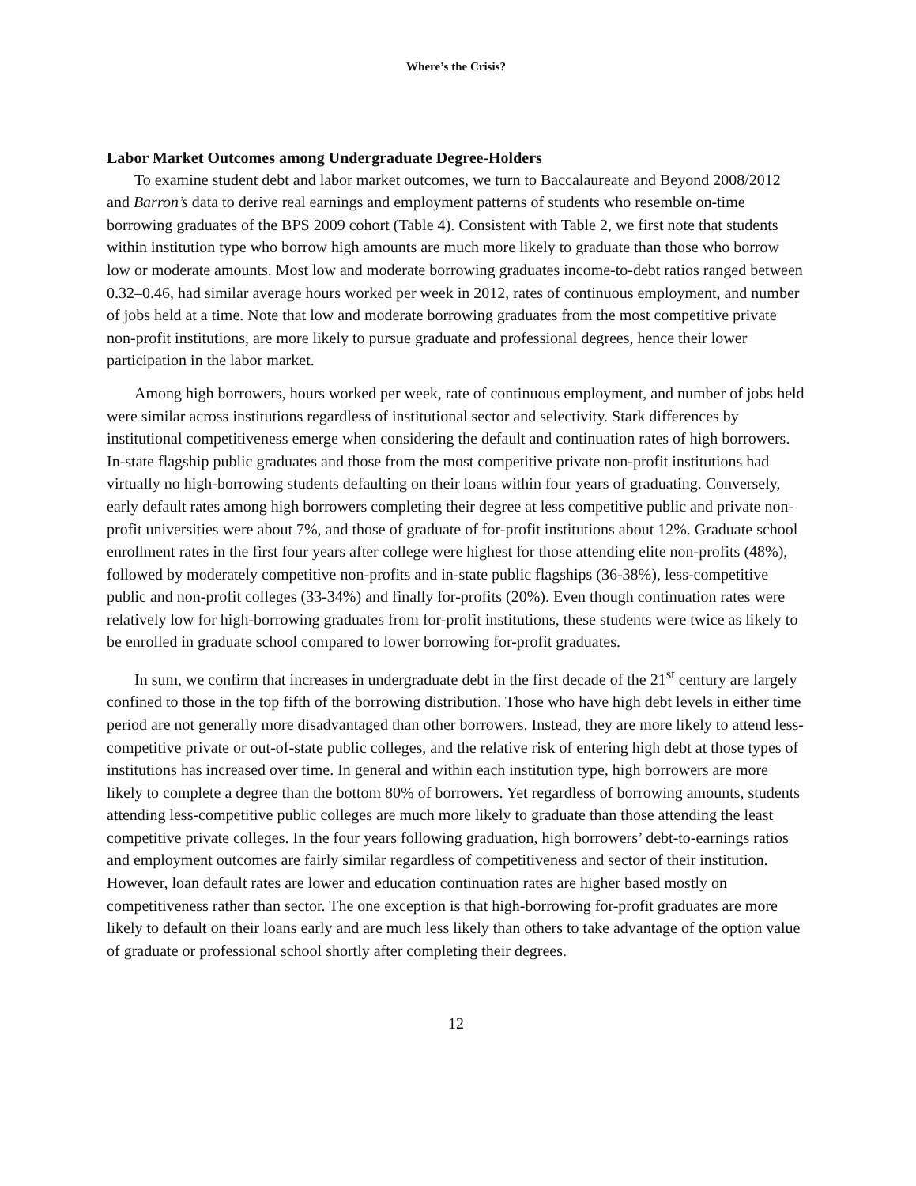Where’s the Crisis?
Labor Market Outcomes among Undergraduate Degree-Holders
To examine student debt and labor market outcomes, we turn to Baccalaureate and Beyond 2008/2012 and Barron’s data to derive real earnings and employment patterns of students who resemble on-time borrowing graduates of the BPS 2009 cohort (Table 4). Consistent with Table 2, we first note that students within institution type who borrow high amounts are much more likely to graduate than those who borrow low or moderate amounts. Most low and moderate borrowing graduates income-to-debt ratios ranged between 0.32–0.46, had similar average hours worked per week in 2012, rates of continuous employment, and number of jobs held at a time. Note that low and moderate borrowing graduates from the most competitive private non-profit institutions, are more likely to pursue graduate and professional degrees, hence their lower participation in the labor market.
Among high borrowers, hours worked per week, rate of continuous employment, and number of jobs held were similar across institutions regardless of institutional sector and selectivity. Stark differences by institutional competitiveness emerge when considering the default and continuation rates of high borrowers. In-state flagship public graduates and those from the most competitive private non-profit institutions had virtually no high-borrowing students defaulting on their loans within four years of graduating. Conversely, early default rates among high borrowers completing their degree at less competitive public and private non-profit universities were about 7%, and those of graduate of for-profit institutions about 12%. Graduate school enrollment rates in the first four years after college were highest for those attending elite non-profits (48%), followed by moderately competitive non-profits and in-state public flagships (36-38%), less-competitive public and non-profit colleges (33-34%) and finally for-profits (20%). Even though continuation rates were relatively low for high-borrowing graduates from for-profit institutions, these students were twice as likely to be enrolled in graduate school compared to lower borrowing for-profit graduates.
In sum, we confirm that increases in undergraduate debt in the first decade of the 21<sup>st</sup> century are largely confined to those in the top fifth of the borrowing distribution. Those who have high debt levels in either time period are not generally more disadvantaged than other borrowers. Instead, they are more likely to attend less-competitive private or out-of-state public colleges, and the relative risk of entering high debt at those types of institutions has increased over time. In general and within each institution type, high borrowers are more likely to complete a degree than the bottom 80% of borrowers. Yet regardless of borrowing amounts, students attending less-competitive public colleges are much more likely to graduate than those attending the least competitive private colleges. In the four years following graduation, high borrowers’ debt-to-earnings ratios and employment outcomes are fairly similar regardless of competitiveness and sector of their institution. However, loan default rates are lower and education continuation rates are higher based mostly on competitiveness rather than sector. The one exception is that high-borrowing for-profit graduates are more likely to default on their loans early and are much less likely than others to take advantage of the option value of graduate or professional school shortly after completing their degrees.
12